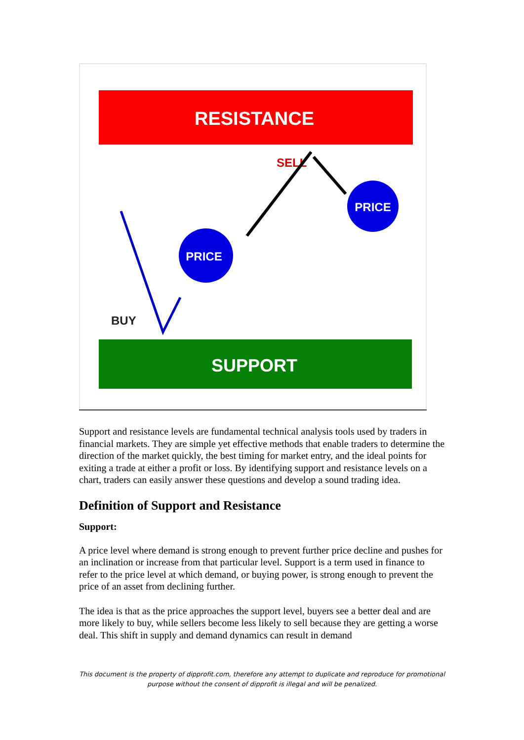RESISTANCE
SUPPORT
PRICE
PRICE
SELL
BUY
Support and resistance levels are fundamental technical analysis tools used by traders in financial markets. They are simple yet effective methods that enable traders to determine the direction of the market quickly, the best timing for market entry, and the ideal points for exiting a trade at either a profit or loss. By identifying support and resistance levels on a chart, traders can easily answer these questions and develop a sound trading idea.
Definition of Support and Resistance
Support:
A price level where demand is strong enough to prevent further price decline and pushes for an inclination or increase from that particular level. Support is a term used in finance to refer to the price level at which demand, or buying power, is strong enough to prevent the price of an asset from declining further.
The idea is that as the price approaches the support level, buyers see a better deal and are more likely to buy, while sellers become less likely to sell because they are getting a worse deal. This shift in supply and demand dynamics can result in demand
This document is the property of dipprofit.com, therefore any attempt to duplicate and reproduce for promotional
purpose without the consent of dipprofit is illegal and will be penalized.